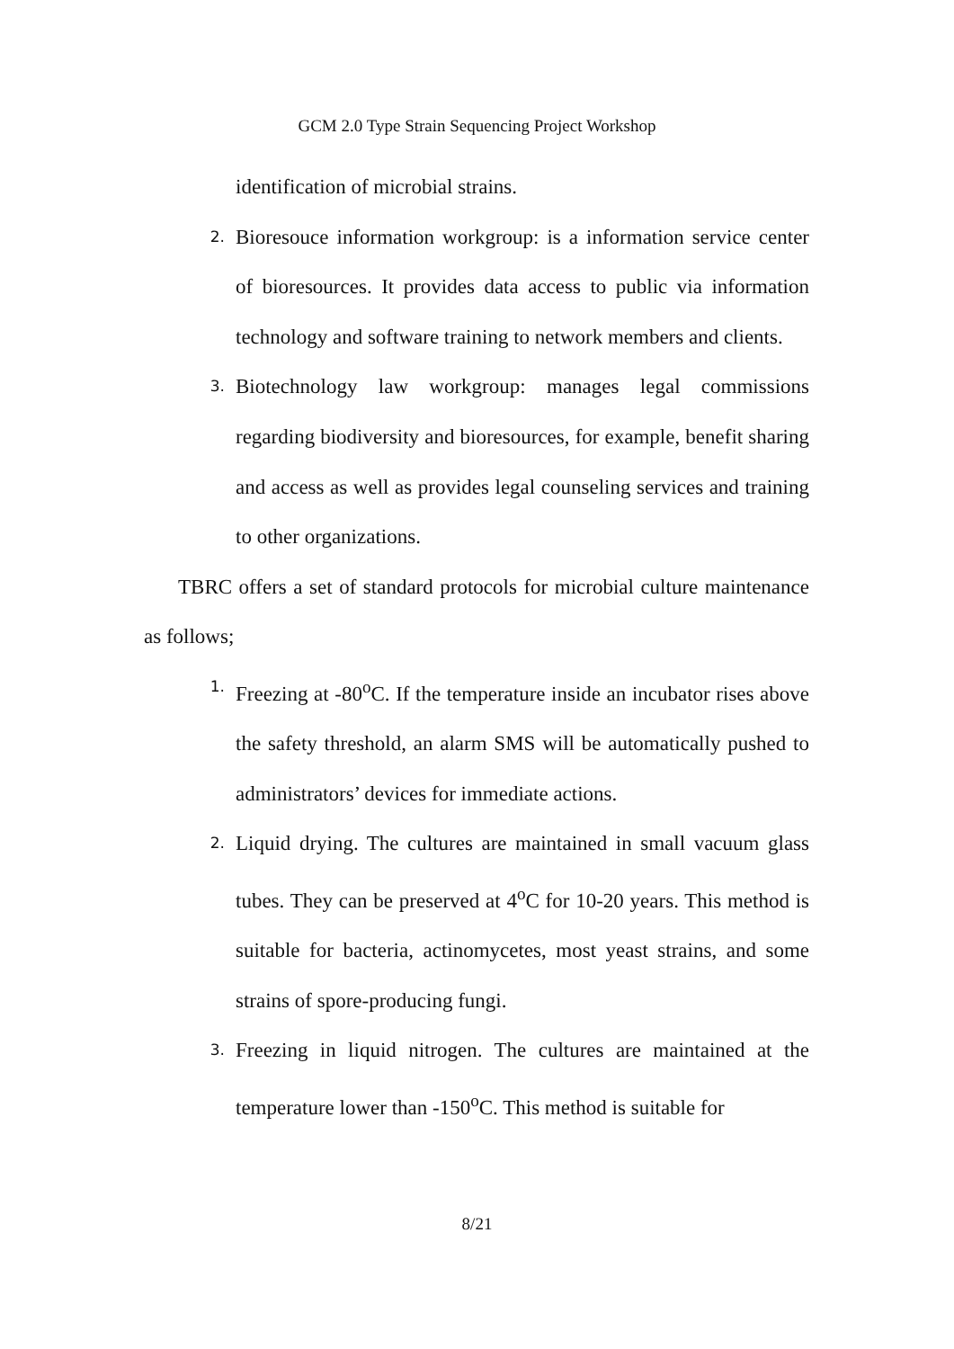GCM 2.0 Type Strain Sequencing Project Workshop
identification of microbial strains.
2. Bioresouce information workgroup: is a information service center of bioresources. It provides data access to public via information technology and software training to network members and clients.
3. Biotechnology law workgroup: manages legal commissions regarding biodiversity and bioresources, for example, benefit sharing and access as well as provides legal counseling services and training to other organizations.
TBRC offers a set of standard protocols for microbial culture maintenance as follows;
1. Freezing at -80<sup>o</sup>C. If the temperature inside an incubator rises above the safety threshold, an alarm SMS will be automatically pushed to administrators’ devices for immediate actions.
2. Liquid drying. The cultures are maintained in small vacuum glass tubes. They can be preserved at 4<sup>o</sup>C for 10-20 years. This method is suitable for bacteria, actinomycetes, most yeast strains, and some strains of spore-producing fungi.
3. Freezing in liquid nitrogen. The cultures are maintained at the temperature lower than -150<sup>o</sup>C. This method is suitable for
8/21